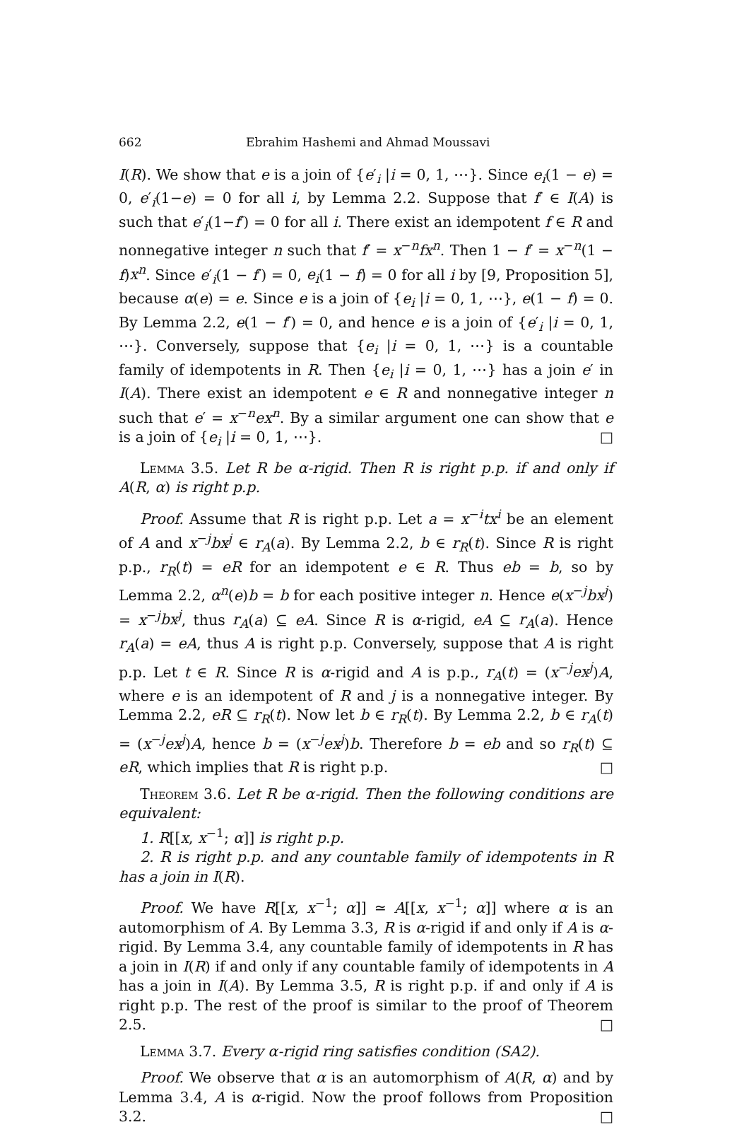662 Ebrahim Hashemi and Ahmad Moussavi
I(R). We show that e is a join of {e′<sub>i</sub> |i = 0, 1, ⋯}. Since e<sub>i</sub>(1 − e) = 0, e′<sub>i</sub>(1−e) = 0 for all i, by Lemma 2.2. Suppose that f′ ∈ I(A) is such that e′<sub>i</sub>(1−f′) = 0 for all i. There exist an idempotent f ∈ R and nonnegative integer n such that f′ = x<sup>−n</sup>fx<sup>n</sup>. Then 1 − f′ = x<sup>−n</sup>(1 − f)x<sup>n</sup>. Since e′<sub>i</sub>(1 − f′) = 0, e<sub>i</sub>(1 − f) = 0 for all i by [9, Proposition 5], because α(e) = e. Since e is a join of {e<sub>i</sub> |i = 0, 1, ⋯}, e(1 − f) = 0. By Lemma 2.2, e(1 − f′) = 0, and hence e is a join of {e′<sub>i</sub> |i = 0, 1, ⋯}. Conversely, suppose that {e<sub>i</sub> |i = 0, 1, ⋯} is a countable family of idempotents in R. Then {e<sub>i</sub> |i = 0, 1, ⋯} has a join e′ in I(A). There exist an idempotent e ∈ R and nonnegative integer n such that e′ = x<sup>−n</sup>ex<sup>n</sup>. By a similar argument one can show that e is a join of {e<sub>i</sub> |i = 0, 1, ⋯}. □
Lemma 3.5. Let R be α-rigid. Then R is right p.p. if and only if A(R, α) is right p.p.
Proof. Assume that R is right p.p. Let a = x<sup>−i</sup>tx<sup>i</sup> be an element of A and x<sup>−j</sup>bx<sup>j</sup> ∈ r<sub>A</sub>(a). By Lemma 2.2, b ∈ r<sub>R</sub>(t). Since R is right p.p., r<sub>R</sub>(t) = eR for an idempotent e ∈ R. Thus eb = b, so by Lemma 2.2, α<sup>n</sup>(e)b = b for each positive integer n. Hence e(x<sup>−j</sup>bx<sup>j</sup>) = x<sup>−j</sup>bx<sup>j</sup>, thus r<sub>A</sub>(a) ⊆ eA. Since R is α-rigid, eA ⊆ r<sub>A</sub>(a). Hence r<sub>A</sub>(a) = eA, thus A is right p.p. Conversely, suppose that A is right p.p. Let t ∈ R. Since R is α-rigid and A is p.p., r<sub>A</sub>(t) = (x<sup>−j</sup>ex<sup>j</sup>)A, where e is an idempotent of R and j is a nonnegative integer. By Lemma 2.2, eR ⊆ r<sub>R</sub>(t). Now let b ∈ r<sub>R</sub>(t). By Lemma 2.2, b ∈ r<sub>A</sub>(t) = (x<sup>−j</sup>ex<sup>j</sup>)A, hence b = (x<sup>−j</sup>ex<sup>j</sup>)b. Therefore b = eb and so r<sub>R</sub>(t) ⊆ eR, which implies that R is right p.p. □
Theorem 3.6. Let R be α-rigid. Then the following conditions are equivalent:
1. R[[x, x<sup>−1</sup>; α]] is right p.p.
2. R is right p.p. and any countable family of idempotents in R has a join in I(R).
Proof. We have R[[x, x<sup>−1</sup>; α]] ≃ A[[x, x<sup>−1</sup>; α]] where α is an automorphism of A. By Lemma 3.3, R is α-rigid if and only if A is α-rigid. By Lemma 3.4, any countable family of idempotents in R has a join in I(R) if and only if any countable family of idempotents in A has a join in I(A). By Lemma 3.5, R is right p.p. if and only if A is right p.p. The rest of the proof is similar to the proof of Theorem 2.5. □
Lemma 3.7. Every α-rigid ring satisfies condition (SA2).
Proof. We observe that α is an automorphism of A(R, α) and by Lemma 3.4, A is α-rigid. Now the proof follows from Proposition 3.2. □